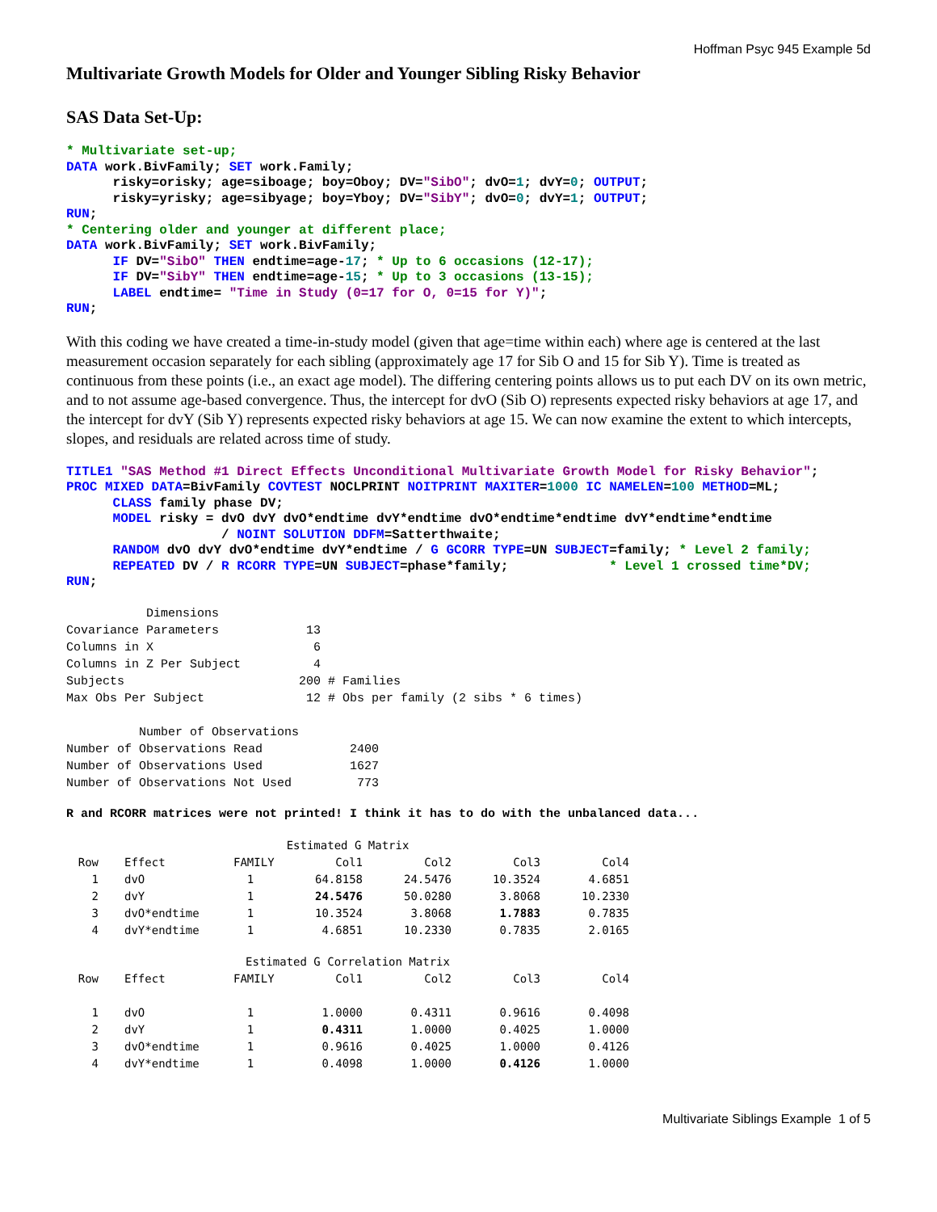Hoffman Psyc 945 Example 5d
Multivariate Growth Models for Older and Younger Sibling Risky Behavior
SAS Data Set-Up:
* Multivariate set-up;
DATA work.BivFamily; SET work.Family;
      risky=orisky; age=siboage; boy=Oboy; DV="SibO"; dvO=1; dvY=0; OUTPUT;
      risky=yrisky; age=sibyage; boy=Yboy; DV="SibY"; dvO=0; dvY=1; OUTPUT;
RUN;
* Centering older and younger at different place;
DATA work.BivFamily; SET work.BivFamily;
      IF DV="SibO" THEN endtime=age-17; * Up to 6 occasions (12-17);
      IF DV="SibY" THEN endtime=age-15; * Up to 3 occasions (13-15);
      LABEL endtime= "Time in Study (0=17 for O, 0=15 for Y)";
RUN;
With this coding we have created a time-in-study model (given that age=time within each) where age is centered at the last measurement occasion separately for each sibling (approximately age 17 for Sib O and 15 for Sib Y). Time is treated as continuous from these points (i.e., an exact age model). The differing centering points allows us to put each DV on its own metric, and to not assume age-based convergence. Thus, the intercept for dvO (Sib O) represents expected risky behaviors at age 17, and the intercept for dvY (Sib Y) represents expected risky behaviors at age 15. We can now examine the extent to which intercepts, slopes, and residuals are related across time of study.
TITLE1 "SAS Method #1 Direct Effects Unconditional Multivariate Growth Model for Risky Behavior";
PROC MIXED DATA=BivFamily COVTEST NOCLPRINT NOITPRINT MAXITER=1000 IC NAMELEN=100 METHOD=ML;
      CLASS family phase DV;
      MODEL risky = dvO dvY dvO*endtime dvY*endtime dvO*endtime*endtime dvY*endtime*endtime
                    / NOINT SOLUTION DDFM=Satterthwaite;
      RANDOM dvO dvY dvO*endtime dvY*endtime / G GCORR TYPE=UN SUBJECT=family; * Level 2 family;
      REPEATED DV / R RCORR TYPE=UN SUBJECT=phase*family;             * Level 1 crossed time*DV;
RUN;
           Dimensions
Covariance Parameters            13
Columns in X                      6
Columns in Z Per Subject          4
Subjects                        200 # Families
Max Obs Per Subject              12 # Obs per family (2 sibs * 6 times)

          Number of Observations
Number of Observations Read            2400
Number of Observations Used            1627
Number of Observations Not Used         773
R and RCORR matrices were not printed! I think it has to do with the unbalanced data...
| Estimated G Matrix | | | | | | |
| --- | --- | --- | --- | --- | --- | --- |
| Row | Effect | FAMILY | Col1 | Col2 | Col3 | Col4 |
| 1 | dvO | 1 | 64.8158 | 24.5476 | 10.3524 | 4.6851 |
| 2 | dvY | 1 | 24.5476 | 50.0280 | 3.8068 | 10.2330 |
| 3 | dvO*endtime | 1 | 10.3524 | 3.8068 | 1.7883 | 0.7835 |
| 4 | dvY*endtime | 1 | 4.6851 | 10.2330 | 0.7835 | 2.0165 |
| Estimated G Correlation Matrix | | | | | | |
| --- | --- | --- | --- | --- | --- | --- |
| Row | Effect | FAMILY | Col1 | Col2 | Col3 | Col4 |
| 1 | dvO | 1 | 1.0000 | 0.4311 | 0.9616 | 0.4098 |
| 2 | dvY | 1 | 0.4311 | 1.0000 | 0.4025 | 1.0000 |
| 3 | dvO*endtime | 1 | 0.9616 | 0.4025 | 1.0000 | 0.4126 |
| 4 | dvY*endtime | 1 | 0.4098 | 1.0000 | 0.4126 | 1.0000 |
Multivariate Siblings Example 1 of 5